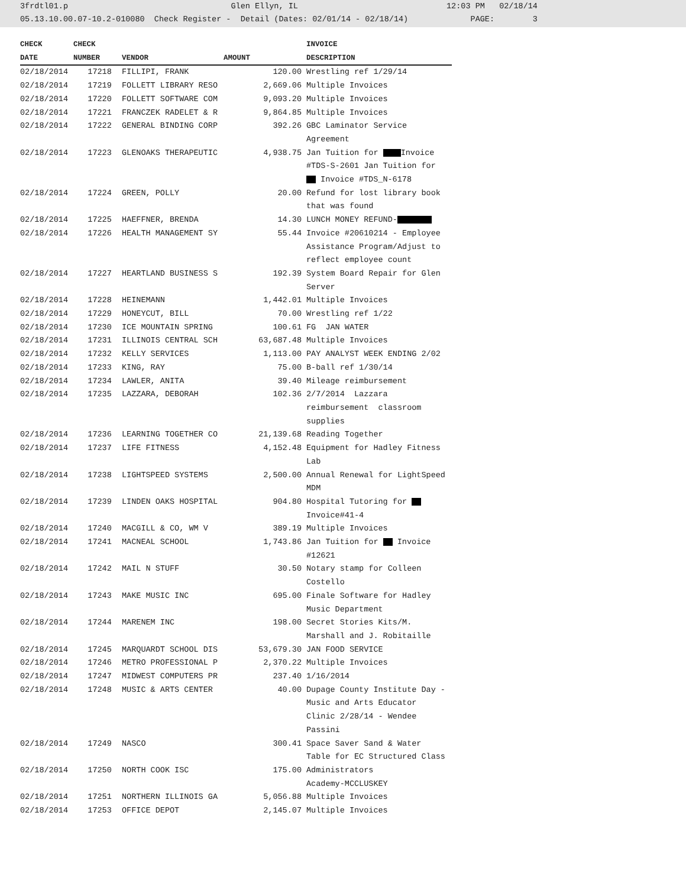3frdtl01.p Glen Ellyn, IL 12:03 PM 02/18/14 05.13.10.00.07-10.2-010080 Check Register - Detail (Dates: 02/01/14 - 02/18/14) PAGE: 3
| CHECK | CHECK | | | INVOICE |
| --- | --- | --- | --- | --- |
| DATE | NUMBER | VENDOR | AMOUNT | DESCRIPTION |
| 02/18/2014 | 17218 | FILLIPI, FRANK | 120.00 | Wrestling ref 1/29/14 |
| 02/18/2014 | 17219 | FOLLETT LIBRARY RESO | 2,669.06 | Multiple Invoices |
| 02/18/2014 | 17220 | FOLLETT SOFTWARE COM | 9,093.20 | Multiple Invoices |
| 02/18/2014 | 17221 | FRANCZEK RADELET & R | 9,864.85 | Multiple Invoices |
| 02/18/2014 | 17222 | GENERAL BINDING CORP | 392.26 | GBC Laminator Service Agreement |
| 02/18/2014 | 17223 | GLENOAKS THERAPEUTIC | 4,938.75 | Jan Tuition for Invoice #TDS-S-2601 Jan Tuition for Invoice #TDS_N-6178 |
| 02/18/2014 | 17224 | GREEN, POLLY | 20.00 | Refund for lost library book that was found |
| 02/18/2014 | 17225 | HAEFFNER, BRENDA | 14.30 | LUNCH MONEY REFUND- |
| 02/18/2014 | 17226 | HEALTH MANAGEMENT SY | 55.44 | Invoice #20610214 - Employee Assistance Program/Adjust to reflect employee count |
| 02/18/2014 | 17227 | HEARTLAND BUSINESS S | 192.39 | System Board Repair for Glen Server |
| 02/18/2014 | 17228 | HEINEMANN | 1,442.01 | Multiple Invoices |
| 02/18/2014 | 17229 | HONEYCUT, BILL | 70.00 | Wrestling ref 1/22 |
| 02/18/2014 | 17230 | ICE MOUNTAIN SPRING | 100.61 | FG JAN WATER |
| 02/18/2014 | 17231 | ILLINOIS CENTRAL SCH | 63,687.48 | Multiple Invoices |
| 02/18/2014 | 17232 | KELLY SERVICES | 1,113.00 | PAY ANALYST WEEK ENDING 2/02 |
| 02/18/2014 | 17233 | KING, RAY | 75.00 | B-ball ref 1/30/14 |
| 02/18/2014 | 17234 | LAWLER, ANITA | 39.40 | Mileage reimbursement |
| 02/18/2014 | 17235 | LAZZARA, DEBORAH | 102.36 | 2/7/2014 Lazzara reimbursement classroom supplies |
| 02/18/2014 | 17236 | LEARNING TOGETHER CO | 21,139.68 | Reading Together |
| 02/18/2014 | 17237 | LIFE FITNESS | 4,152.48 | Equipment for Hadley Fitness Lab |
| 02/18/2014 | 17238 | LIGHTSPEED SYSTEMS | 2,500.00 | Annual Renewal for LightSpeed MDM |
| 02/18/2014 | 17239 | LINDEN OAKS HOSPITAL | 904.80 | Hospital Tutoring for Invoice#41-4 |
| 02/18/2014 | 17240 | MACGILL & CO, WM V | 389.19 | Multiple Invoices |
| 02/18/2014 | 17241 | MACNEAL SCHOOL | 1,743.86 | Jan Tuition for Invoice #12621 |
| 02/18/2014 | 17242 | MAIL N STUFF | 30.50 | Notary stamp for Colleen Costello |
| 02/18/2014 | 17243 | MAKE MUSIC INC | 695.00 | Finale Software for Hadley Music Department |
| 02/18/2014 | 17244 | MARENEM INC | 198.00 | Secret Stories Kits/M. Marshall and J. Robitaille |
| 02/18/2014 | 17245 | MARQUARDT SCHOOL DIS | 53,679.30 | JAN FOOD SERVICE |
| 02/18/2014 | 17246 | METRO PROFESSIONAL P | 2,370.22 | Multiple Invoices |
| 02/18/2014 | 17247 | MIDWEST COMPUTERS PR | 237.40 | 1/16/2014 |
| 02/18/2014 | 17248 | MUSIC & ARTS CENTER | 40.00 | Dupage County Institute Day - Music and Arts Educator Clinic 2/28/14 - Wendee Passini |
| 02/18/2014 | 17249 | NASCO | 300.41 | Space Saver Sand & Water Table for EC Structured Class |
| 02/18/2014 | 17250 | NORTH COOK ISC | 175.00 | Administrators Academy-MCCLUSKEY |
| 02/18/2014 | 17251 | NORTHERN ILLINOIS GA | 5,056.88 | Multiple Invoices |
| 02/18/2014 | 17253 | OFFICE DEPOT | 2,145.07 | Multiple Invoices |